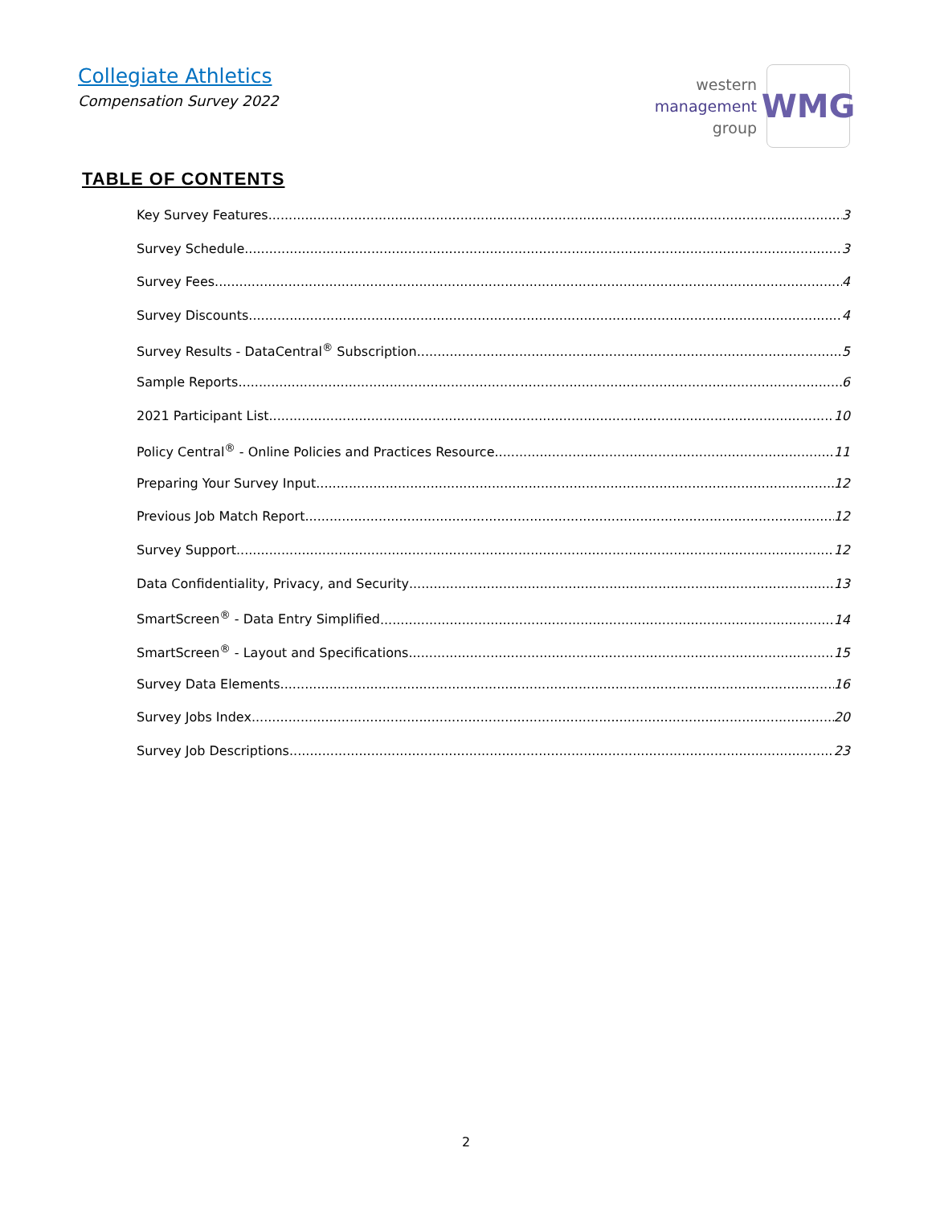Collegiate Athletics
Compensation Survey 2022
western
management
group
WMG
TABLE OF CONTENTS
Key Survey Features 3
Survey Schedule 3
Survey Fees 4
Survey Discounts 4
Survey Results - DataCentral<sup>®</sup> Subscription 5
Sample Reports 6
2021 Participant List 10
Policy Central<sup>®</sup> - Online Policies and Practices Resource 11
Preparing Your Survey Input 12
Previous Job Match Report 12
Survey Support 12
Data Confidentiality, Privacy, and Security 13
SmartScreen<sup>®</sup> - Data Entry Simplified 14
SmartScreen<sup>®</sup> - Layout and Specifications 15
Survey Data Elements 16
Survey Jobs Index 20
Survey Job Descriptions 23
2